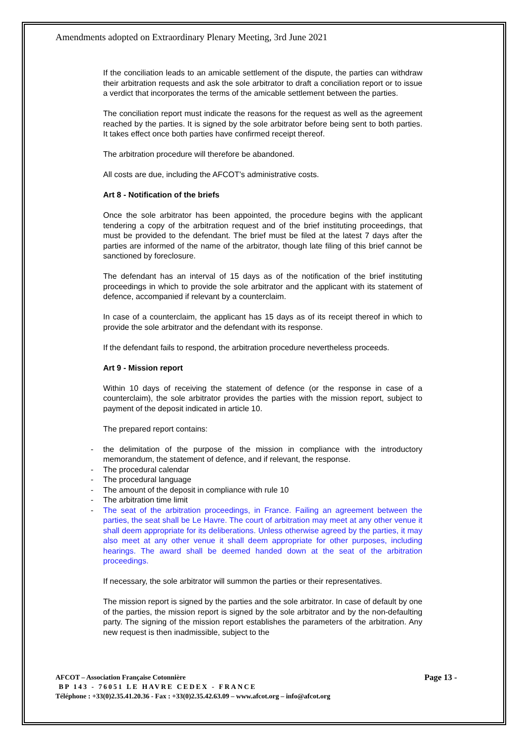Amendments adopted on Extraordinary Plenary Meeting, 3rd June 2021
If the conciliation leads to an amicable settlement of the dispute, the parties can withdraw their arbitration requests and ask the sole arbitrator to draft a conciliation report or to issue a verdict that incorporates the terms of the amicable settlement between the parties.
The conciliation report must indicate the reasons for the request as well as the agreement reached by the parties. It is signed by the sole arbitrator before being sent to both parties. It takes effect once both parties have confirmed receipt thereof.
The arbitration procedure will therefore be abandoned.
All costs are due, including the AFCOT’s administrative costs.
Art 8 - Notification of the briefs
Once the sole arbitrator has been appointed, the procedure begins with the applicant tendering a copy of the arbitration request and of the brief instituting proceedings, that must be provided to the defendant. The brief must be filed at the latest 7 days after the parties are informed of the name of the arbitrator, though late filing of this brief cannot be sanctioned by foreclosure.
The defendant has an interval of 15 days as of the notification of the brief instituting proceedings in which to provide the sole arbitrator and the applicant with its statement of defence, accompanied if relevant by a counterclaim.
In case of a counterclaim, the applicant has 15 days as of its receipt thereof in which to provide the sole arbitrator and the defendant with its response.
If the defendant fails to respond, the arbitration procedure nevertheless proceeds.
Art 9 - Mission report
Within 10 days of receiving the statement of defence (or the response in case of a counterclaim), the sole arbitrator provides the parties with the mission report, subject to payment of the deposit indicated in article 10.
The prepared report contains:
- the delimitation of the purpose of the mission in compliance with the introductory memorandum, the statement of defence, and if relevant, the response.
- The procedural calendar
- The procedural language
- The amount of the deposit in compliance with rule 10
- The arbitration time limit
- The seat of the arbitration proceedings, in France. Failing an agreement between the parties, the seat shall be Le Havre. The court of arbitration may meet at any other venue it shall deem appropriate for its deliberations. Unless otherwise agreed by the parties, it may also meet at any other venue it shall deem appropriate for other purposes, including hearings. The award shall be deemed handed down at the seat of the arbitration proceedings.
If necessary, the sole arbitrator will summon the parties or their representatives.
The mission report is signed by the parties and the sole arbitrator. In case of default by one of the parties, the mission report is signed by the sole arbitrator and by the non-defaulting party. The signing of the mission report establishes the parameters of the arbitration. Any new request is then inadmissible, subject to the
Page 13 -
AFCOT – Association Française Cotonnière
BP 143 - 76051 LE HAVRE CEDEX - FRANCE
Téléphone : +33(0)2.35.41.20.36 - Fax : +33(0)2.35.42.63.09 – www.afcot.org – info@afcot.org